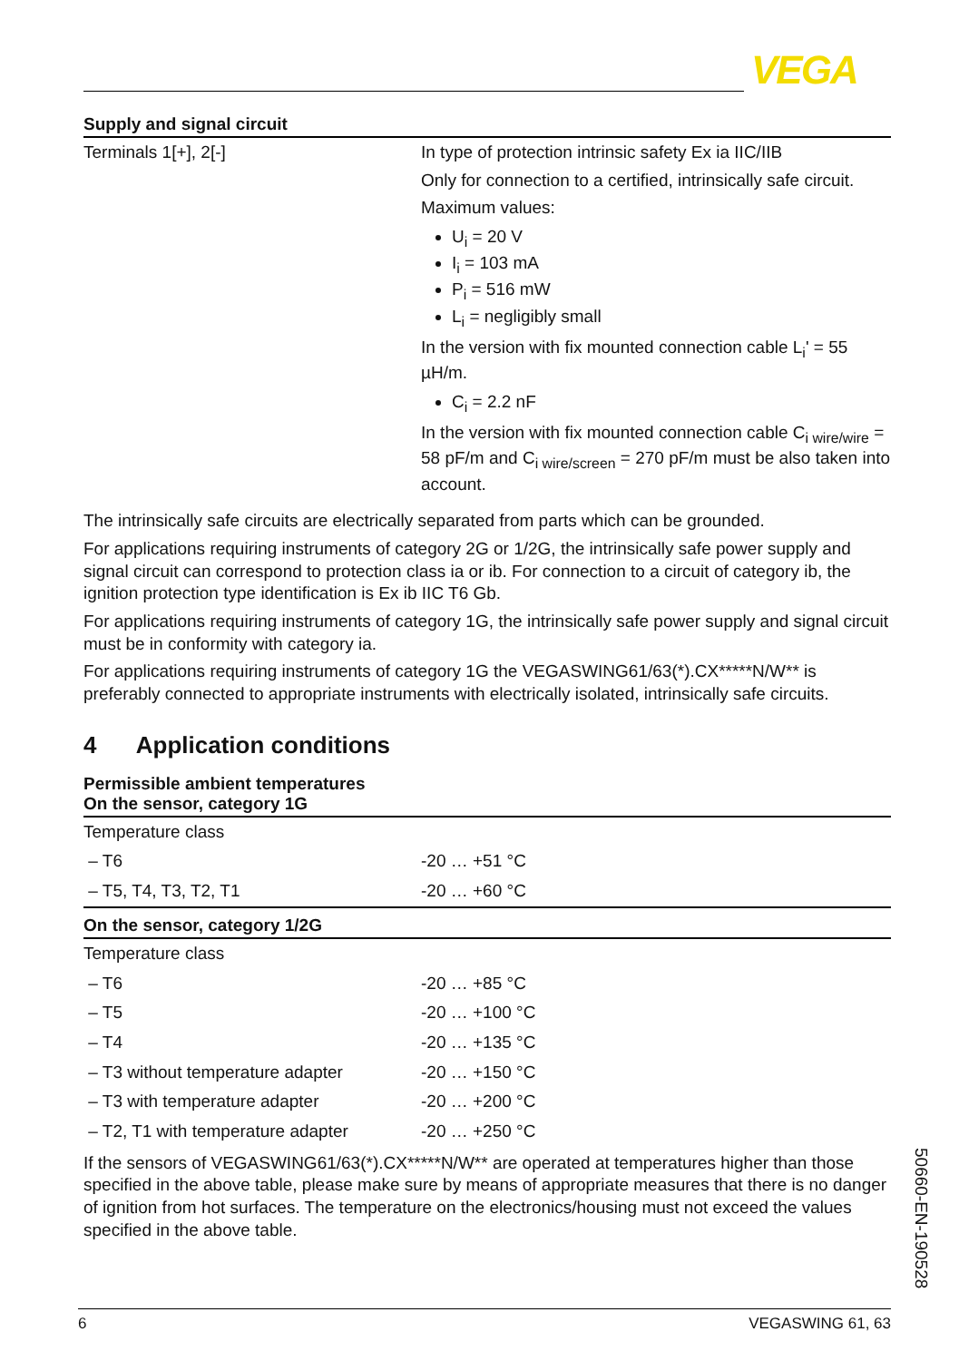VEGA
Supply and signal circuit
| Terminals 1[+], 2[-] | In type of protection intrinsic safety Ex ia IIC/IIB Only for connection to a certified, intrinsically safe circuit. Maximum values: U<sub>i</sub> = 20 V I<sub>i</sub> = 103 mA P<sub>i</sub> = 516 mW L<sub>i</sub> = negligibly small In the version with fix mounted connection cable L<sub>i</sub>' = 55 µH/m. C<sub>i</sub> = 2.2 nF In the version with fix mounted connection cable C<sub>i wire/wire</sub> = 58 pF/m and C<sub>i wire/screen</sub> = 270 pF/m must be also taken into account. |
The intrinsically safe circuits are electrically separated from parts which can be grounded.
For applications requiring instruments of category 2G or 1/2G, the intrinsically safe power supply and signal circuit can correspond to protection class ia or ib. For connection to a circuit of category ib, the ignition protection type identification is Ex ib IIC T6 Gb.
For applications requiring instruments of category 1G, the intrinsically safe power supply and signal circuit must be in conformity with category ia.
For applications requiring instruments of category 1G the VEGASWING61/63(*).CX*****N/W** is preferably connected to appropriate instruments with electrically isolated, intrinsically safe circuits.
4 Application conditions
Permissible ambient temperatures
On the sensor, category 1G
| Temperature class | |
| – T6 | -20 … +51 °C |
| – T5, T4, T3, T2, T1 | -20 … +60 °C |
On the sensor, category 1/2G
| Temperature class | |
| – T6 | -20 … +85 °C |
| – T5 | -20 … +100 °C |
| – T4 | -20 … +135 °C |
| – T3 without temperature adapter | -20 … +150 °C |
| – T3 with temperature adapter | -20 … +200 °C |
| – T2, T1 with temperature adapter | -20 … +250 °C |
If the sensors of VEGASWING61/63(*).CX*****N/W** are operated at temperatures higher than those specified in the above table, please make sure by means of appropriate measures that there is no danger of ignition from hot surfaces. The temperature on the electronics/housing must not exceed the values specified in the above table.
50660-EN-190528
6 VEGASWING 61, 63